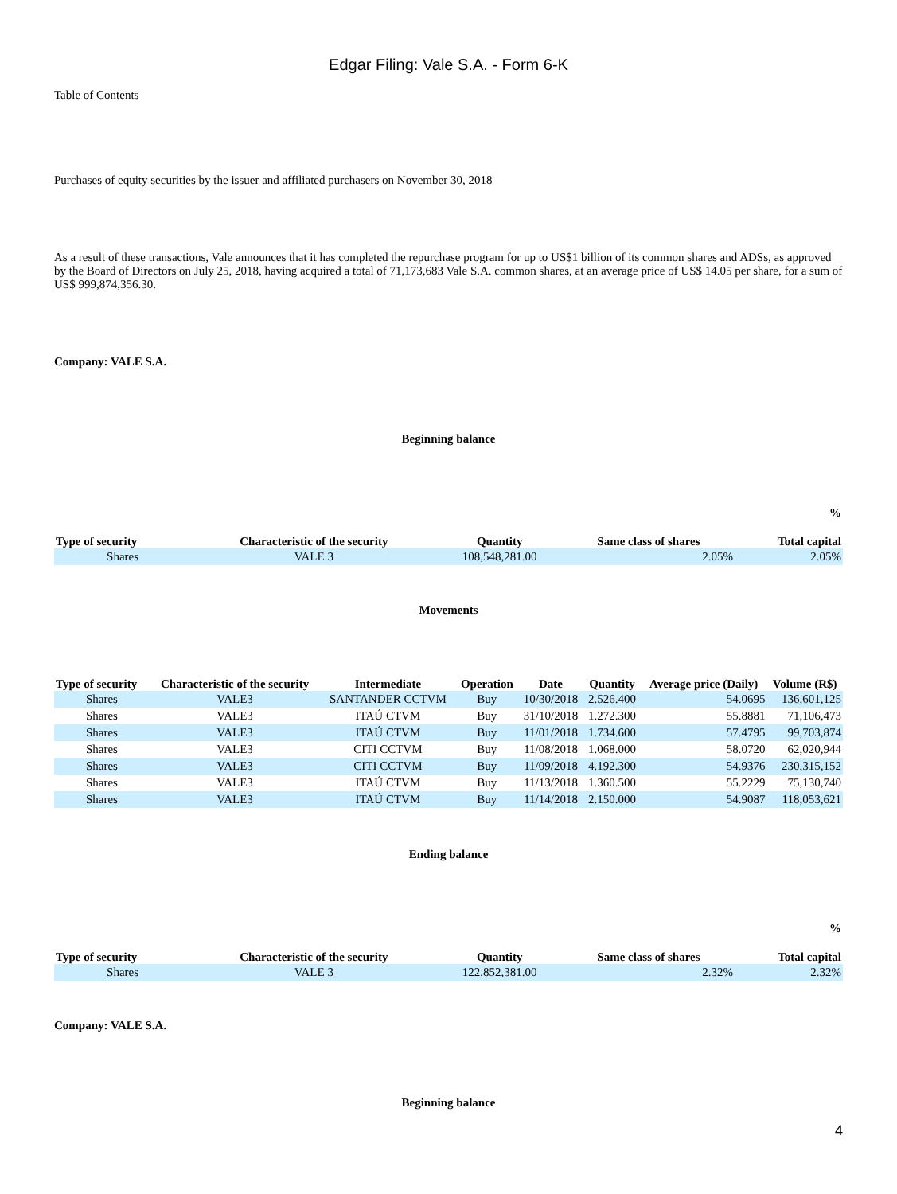Edgar Filing: Vale S.A. - Form 6-K
Table of Contents
Purchases of equity securities by the issuer and affiliated purchasers on November 30, 2018
As a result of these transactions, Vale announces that it has completed the repurchase program for up to US$1 billion of its common shares and ADSs, as approved by the Board of Directors on July 25, 2018, having acquired a total of 71,173,683 Vale S.A. common shares, at an average price of US$ 14.05 per share, for a sum of US$ 999,874,356.30.
Company: VALE S.A.
Beginning balance
| Type of security | Characteristic of the security | Quantity | Same class of shares | % Total capital |
| --- | --- | --- | --- | --- |
| Shares | VALE 3 | 108,548,281.00 | 2.05% | 2.05% |
Movements
| Type of security | Characteristic of the security | Intermediate | Operation | Date | Quantity | Average price (Daily) | Volume (R$) |
| --- | --- | --- | --- | --- | --- | --- | --- |
| Shares | VALE3 | SANTANDER CCTVM | Buy | 10/30/2018 | 2.526.400 | 54.0695 | 136,601,125 |
| Shares | VALE3 | ITAÚ CTVM | Buy | 31/10/2018 | 1.272.300 | 55.8881 | 71,106,473 |
| Shares | VALE3 | ITAÚ CTVM | Buy | 11/01/2018 | 1.734.600 | 57.4795 | 99,703,874 |
| Shares | VALE3 | CITI CCTVM | Buy | 11/08/2018 | 1.068.000 | 58.0720 | 62,020,944 |
| Shares | VALE3 | CITI CCTVM | Buy | 11/09/2018 | 4.192.300 | 54.9376 | 230,315,152 |
| Shares | VALE3 | ITAÚ CTVM | Buy | 11/13/2018 | 1.360.500 | 55.2229 | 75,130,740 |
| Shares | VALE3 | ITAÚ CTVM | Buy | 11/14/2018 | 2.150.000 | 54.9087 | 118,053,621 |
Ending balance
| Type of security | Characteristic of the security | Quantity | Same class of shares | % Total capital |
| --- | --- | --- | --- | --- |
| Shares | VALE 3 | 122,852,381.00 | 2.32% | 2.32% |
Company: VALE S.A.
Beginning balance
4